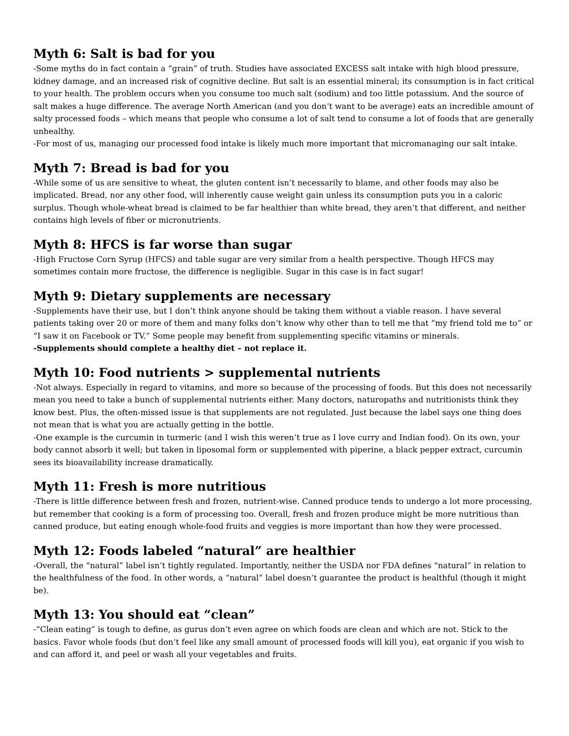Myth 6: Salt is bad for you
-Some myths do in fact contain a “grain” of truth. Studies have associated EXCESS salt intake with high blood pressure, kidney damage, and an increased risk of cognitive decline. But salt is an essential mineral; its consumption is in fact critical to your health. The problem occurs when you consume too much salt (sodium) and too little potassium. And the source of salt makes a huge difference. The average North American (and you don’t want to be average) eats an incredible amount of salty processed foods – which means that people who consume a lot of salt tend to consume a lot of foods that are generally unhealthy.
-For most of us, managing our processed food intake is likely much more important that micromanaging our salt intake.
Myth 7: Bread is bad for you
-While some of us are sensitive to wheat, the gluten content isn’t necessarily to blame, and other foods may also be implicated. Bread, nor any other food, will inherently cause weight gain unless its consumption puts you in a caloric surplus. Though whole-wheat bread is claimed to be far healthier than white bread, they aren’t that different, and neither contains high levels of fiber or micronutrients.
Myth 8: HFCS is far worse than sugar
-High Fructose Corn Syrup (HFCS) and table sugar are very similar from a health perspective. Though HFCS may sometimes contain more fructose, the difference is negligible. Sugar in this case is in fact sugar!
Myth 9: Dietary supplements are necessary
-Supplements have their use, but I don’t think anyone should be taking them without a viable reason. I have several patients taking over 20 or more of them and many folks don’t know why other than to tell me that “my friend told me to” or “I saw it on Facebook or TV.” Some people may benefit from supplementing specific vitamins or minerals.
-Supplements should complete a healthy diet – not replace it.
Myth 10: Food nutrients > supplemental nutrients
-Not always. Especially in regard to vitamins, and more so because of the processing of foods. But this does not necessarily mean you need to take a bunch of supplemental nutrients either. Many doctors, naturopaths and nutritionists think they know best. Plus, the often-missed issue is that supplements are not regulated. Just because the label says one thing does not mean that is what you are actually getting in the bottle.
-One example is the curcumin in turmeric (and I wish this weren’t true as I love curry and Indian food). On its own, your body cannot absorb it well; but taken in liposomal form or supplemented with piperine, a black pepper extract, curcumin sees its bioavailability increase dramatically.
Myth 11: Fresh is more nutritious
-There is little difference between fresh and frozen, nutrient-wise. Canned produce tends to undergo a lot more processing, but remember that cooking is a form of processing too. Overall, fresh and frozen produce might be more nutritious than canned produce, but eating enough whole-food fruits and veggies is more important than how they were processed.
Myth 12: Foods labeled “natural” are healthier
-Overall, the “natural” label isn’t tightly regulated. Importantly, neither the USDA nor FDA defines “natural” in relation to the healthfulness of the food. In other words, a “natural” label doesn’t guarantee the product is healthful (though it might be).
Myth 13: You should eat “clean”
-“Clean eating” is tough to define, as gurus don’t even agree on which foods are clean and which are not. Stick to the basics. Favor whole foods (but don’t feel like any small amount of processed foods will kill you), eat organic if you wish to and can afford it, and peel or wash all your vegetables and fruits.